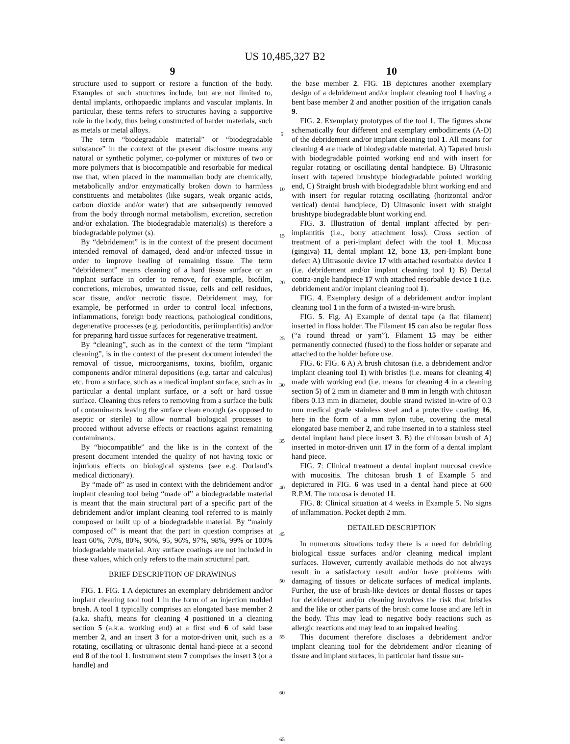US 10,485,327 B2
9
structure used to support or restore a function of the body. Examples of such structures include, but are not limited to, dental implants, orthopaedic implants and vascular implants. In particular, these terms refers to structures having a supportive role in the body, thus being constructed of harder materials, such as metals or metal alloys.
The term “biodegradable material” or “biodegradable substance” in the context of the present disclosure means any natural or synthetic polymer, co-polymer or mixtures of two or more polymers that is biocompatible and resorbable for medical use that, when placed in the mammalian body are chemically, metabolically and/or enzymatically broken down to harmless constituents and metabolites (like sugars, weak organic acids, carbon dioxide and/or water) that are subsequently removed from the body through normal metabolism, excretion, secretion and/or exhalation. The biodegradable material(s) is therefore a biodegradable polymer (s).
By “debridement” is in the context of the present document intended removal of damaged, dead and/or infected tissue in order to improve healing of remaining tissue. The term “debridement” means cleaning of a hard tissue surface or an implant surface in order to remove, for example, biofilm, concretions, microbes, unwanted tissue, cells and cell residues, scar tissue, and/or necrotic tissue. Debridement may, for example, be performed in order to control local infections, inflammations, foreign body reactions, pathological conditions, degenerative processes (e.g. periodontitis, periimplantitis) and/or for preparing hard tissue surfaces for regenerative treatment.
By “cleaning”, such as in the context of the term “implant cleaning”, is in the context of the present document intended the removal of tissue, microorganisms, toxins, biofilm, organic components and/or mineral depositions (e.g. tartar and calculus) etc. from a surface, such as a medical implant surface, such as in particular a dental implant surface, or a soft or hard tissue surface. Cleaning thus refers to removing from a surface the bulk of contaminants leaving the surface clean enough (as opposed to aseptic or sterile) to allow normal biological processes to proceed without adverse effects or reactions against remaining contaminants.
By “biocompatible” and the like is in the context of the present document intended the quality of not having toxic or injurious effects on biological systems (see e.g. Dorland’s medical dictionary).
By “made of” as used in context with the debridement and/or implant cleaning tool being “made of” a biodegradable material is meant that the main structural part of a specific part of the debridement and/or implant cleaning tool referred to is mainly composed or built up of a biodegradable material. By “mainly composed of” is meant that the part in question comprises at least 60%, 70%, 80%, 90%, 95, 96%, 97%, 98%, 99% or 100% biodegradable material. Any surface coatings are not included in these values, which only refers to the main structural part.
BRIEF DESCRIPTION OF DRAWINGS
FIG. 1. FIG. 1 A depictures an exemplary debridement and/or implant cleaning tool tool 1 in the form of an injection molded brush. A tool 1 typically comprises an elongated base member 2 (a.ka. shaft), means for cleaning 4 positioned in a cleaning section 5 (a.k.a. working end) at a first end 6 of said base member 2, and an insert 3 for a motor-driven unit, such as a rotating, oscillating or ultrasonic dental hand-piece at a second end 8 of the tool 1. Instrument stem 7 comprises the insert 3 (or a handle) and
5
10
15
20
25
30
35
40
45
50
55
60
65
10
the base member 2. FIG. 1 B depictures another exemplary design of a debridement and/or implant cleaning tool 1 having a bent base member 2 and another position of the irrigation canals 9.
FIG. 2. Exemplary prototypes of the tool 1. The figures show schematically four different and exemplary embodiments (A-D) of the debridement and/or implant cleaning tool 1. All means for cleaning 4 are made of biodegradable material. A) Tapered brush with biodegradable pointed working end and with insert for regular rotating or oscillating dental handpiece. B) Ultrasonic insert with tapered brushtype biodegradable pointed working end, C) Straight brush with biodegradable blunt working end and with insert for regular rotating oscillating (horizontal and/or vertical) dental handpiece, D) Ultrasonic insert with straight brushtype biodegradable blunt working end.
FIG. 3. Illustration of dental implant affected by peri-implantitis (i.e., bony attachment loss). Cross section of treatment of a peri-implant defect with the tool 1. Mucosa (gingiva) 11, dental implant 12, bone 13, peri-Implant bone defect A) Ultrasonic device 17 with attached resorbable device 1 (i.e. debridement and/or implant cleaning tool 1) B) Dental contra-angle handpiece 17 with attached resorbable device 1 (i.e. debridement and/or implant cleaning tool 1).
FIG. 4. Exemplary design of a debridement and/or implant cleaning tool 1 in the form of a twisted-in-wire brush.
FIG. 5. Fig. A) Example of dental tape (a flat filament) inserted in floss holder. The Filament 15 can also be regular floss (“a round thread or yarn”). Filament 15 may be either permanently connected (fused) to the floss holder or separate and attached to the holder before use.
FIG. 6: FIG. 6 A) A brush chitosan (i.e. a debridement and/or implant cleaning tool 1) with bristles (i.e. means for cleaning 4) made with working end (i.e. means for cleaning 4 in a cleaning section 5) of 2 mm in diameter and 8 mm in length with chitosan fibers 0.13 mm in diameter, double strand twisted in-wire of 0.3 mm medical grade stainless steel and a protective coating 16, here in the form of a mm nylon tube, covering the metal elongated base member 2, and tube inserted in to a stainless steel dental implant hand piece insert 3. B) the chitosan brush of A) inserted in motor-driven unit 17 in the form of a dental implant hand piece.
FIG. 7: Clinical treatment a dental implant mucosal crevice with mucositis. The chitosan brush 1 of Example 5 and depictured in FIG. 6 was used in a dental hand piece at 600 R.P.M. The mucosa is denoted 11.
FIG. 8: Clinical situation at 4 weeks in Example 5. No signs of inflammation. Pocket depth 2 mm.
DETAILED DESCRIPTION
In numerous situations today there is a need for debriding biological tissue surfaces and/or cleaning medical implant surfaces. However, currently available methods do not always result in a satisfactory result and/or have problems with damaging of tissues or delicate surfaces of medical implants. Further, the use of brush-like devices or dental flosses or tapes for debridement and/or cleaning involves the risk that bristles and the like or other parts of the brush come loose and are left in the body. This may lead to negative body reactions such as allergic reactions and may lead to an impaired healing.
This document therefore discloses a debridement and/or implant cleaning tool for the debridement and/or cleaning of tissue and implant surfaces, in particular hard tissue sur-